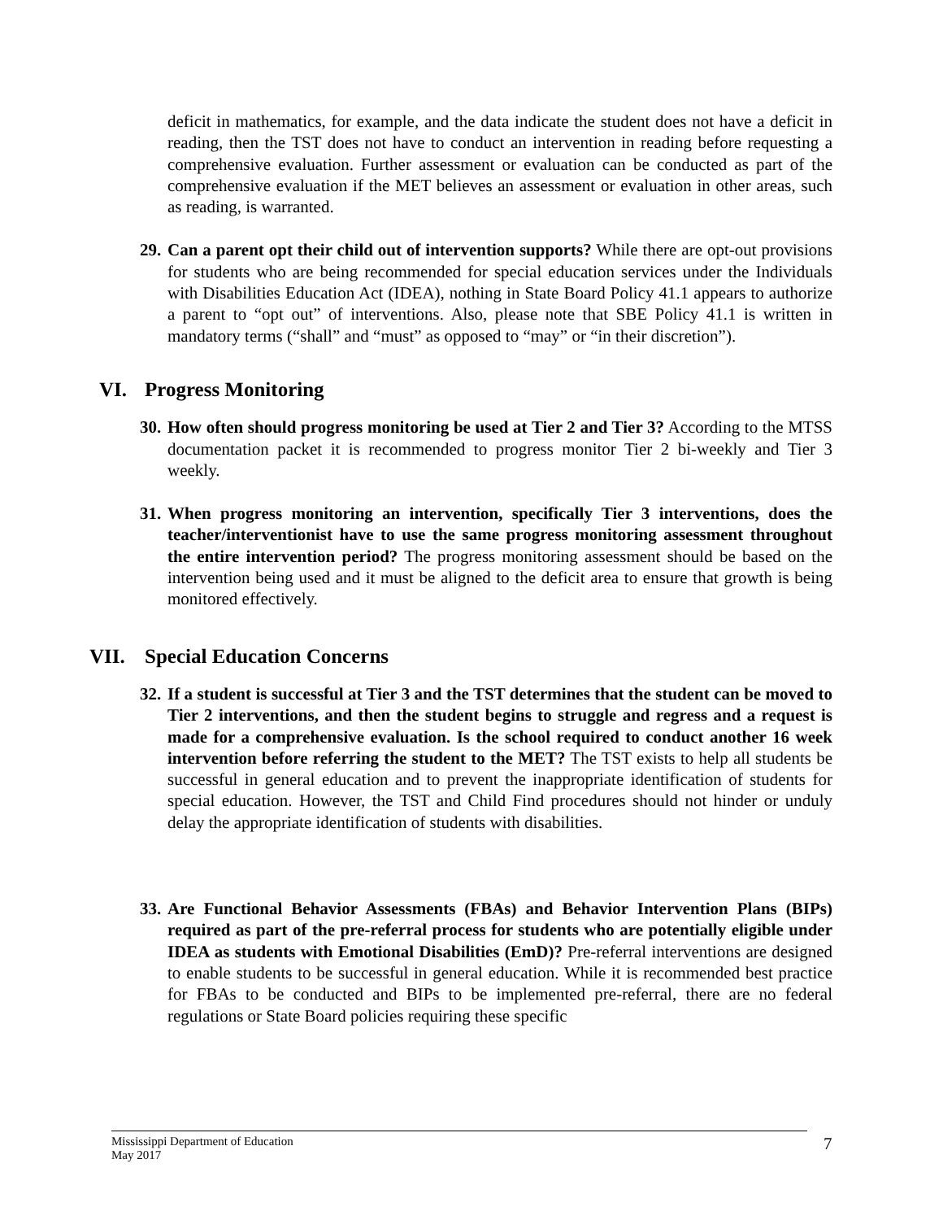deficit in mathematics, for example, and the data indicate the student does not have a deficit in reading, then the TST does not have to conduct an intervention in reading before requesting a comprehensive evaluation. Further assessment or evaluation can be conducted as part of the comprehensive evaluation if the MET believes an assessment or evaluation in other areas, such as reading, is warranted.
29.
Can a parent opt their child out of intervention supports? While there are opt-out provisions for students who are being recommended for special education services under the Individuals with Disabilities Education Act (IDEA), nothing in State Board Policy 41.1 appears to authorize a parent to “opt out” of interventions. Also, please note that SBE Policy 41.1 is written in mandatory terms (“shall” and “must” as opposed to “may” or “in their discretion”).
VI. Progress Monitoring
30.
How often should progress monitoring be used at Tier 2 and Tier 3? According to the MTSS documentation packet it is recommended to progress monitor Tier 2 bi-weekly and Tier 3 weekly.
31.
When progress monitoring an intervention, specifically Tier 3 interventions, does the teacher/interventionist have to use the same progress monitoring assessment throughout the entire intervention period? The progress monitoring assessment should be based on the intervention being used and it must be aligned to the deficit area to ensure that growth is being monitored effectively.
VII. Special Education Concerns
32.
If a student is successful at Tier 3 and the TST determines that the student can be moved to Tier 2 interventions, and then the student begins to struggle and regress and a request is made for a comprehensive evaluation. Is the school required to conduct another 16 week intervention before referring the student to the MET? The TST exists to help all students be successful in general education and to prevent the inappropriate identification of students for special education. However, the TST and Child Find procedures should not hinder or unduly delay the appropriate identification of students with disabilities.
33.
Are Functional Behavior Assessments (FBAs) and Behavior Intervention Plans (BIPs) required as part of the pre-referral process for students who are potentially eligible under IDEA as students with Emotional Disabilities (EmD)? Pre-referral interventions are designed to enable students to be successful in general education. While it is recommended best practice for FBAs to be conducted and BIPs to be implemented pre-referral, there are no federal regulations or State Board policies requiring these specific
Mississippi Department of Education
May 2017
7